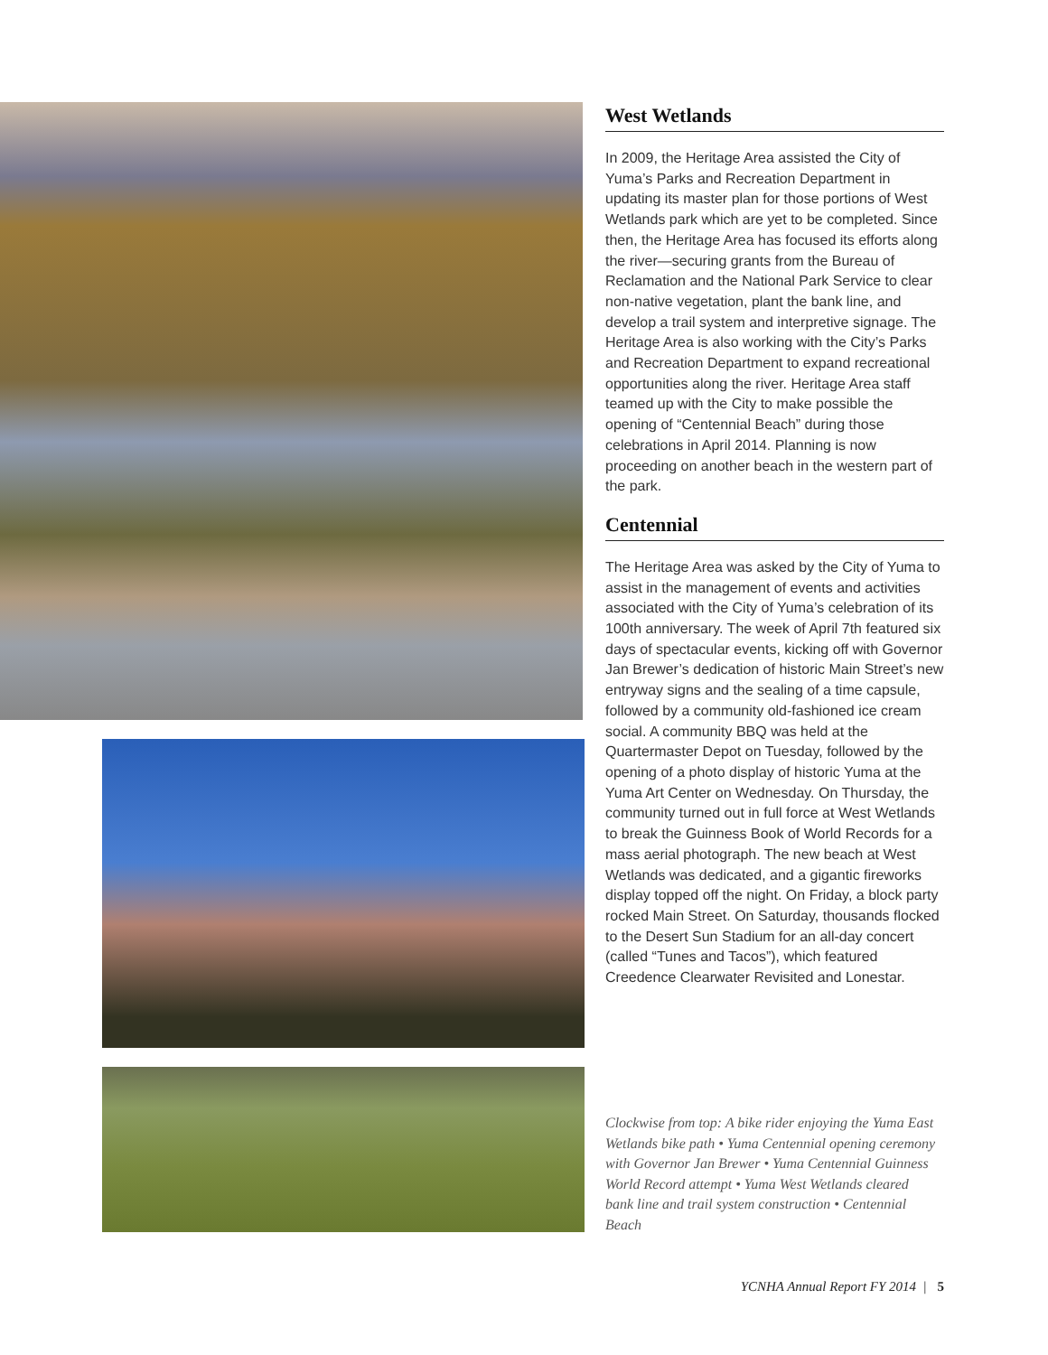West Wetlands
In 2009, the Heritage Area assisted the City of Yuma’s Parks and Recreation Department in updating its master plan for those portions of West Wetlands park which are yet to be completed. Since then, the Heritage Area has focused its efforts along the river—securing grants from the Bureau of Reclamation and the National Park Service to clear non-native vegetation, plant the bank line, and develop a trail system and interpretive signage. The Heritage Area is also working with the City’s Parks and Recreation Department to expand recreational opportunities along the river. Heritage Area staff teamed up with the City to make possible the opening of “Centennial Beach” during those celebrations in April 2014. Planning is now proceeding on another beach in the western part of the park.
Centennial
The Heritage Area was asked by the City of Yuma to assist in the management of events and activities associated with the City of Yuma’s celebration of its 100th anniversary. The week of April 7th featured six days of spectacular events, kicking off with Governor Jan Brewer’s dedication of historic Main Street’s new entryway signs and the sealing of a time capsule, followed by a community old-fashioned ice cream social. A community BBQ was held at the Quartermaster Depot on Tuesday, followed by the opening of a photo display of historic Yuma at the Yuma Art Center on Wednesday. On Thursday, the community turned out in full force at West Wetlands to break the Guinness Book of World Records for a mass aerial photograph. The new beach at West Wetlands was dedicated, and a gigantic fireworks display topped off the night. On Friday, a block party rocked Main Street. On Saturday, thousands flocked to the Desert Sun Stadium for an all-day concert (called “Tunes and Tacos”), which featured Creedence Clearwater Revisited and Lonestar.
Clockwise from top: A bike rider enjoying the Yuma East Wetlands bike path • Yuma Centennial opening ceremony with Governor Jan Brewer • Yuma Centennial Guinness World Record attempt • Yuma West Wetlands cleared bank line and trail system construction • Centennial Beach
YCNHA Annual Report FY 2014 | 5